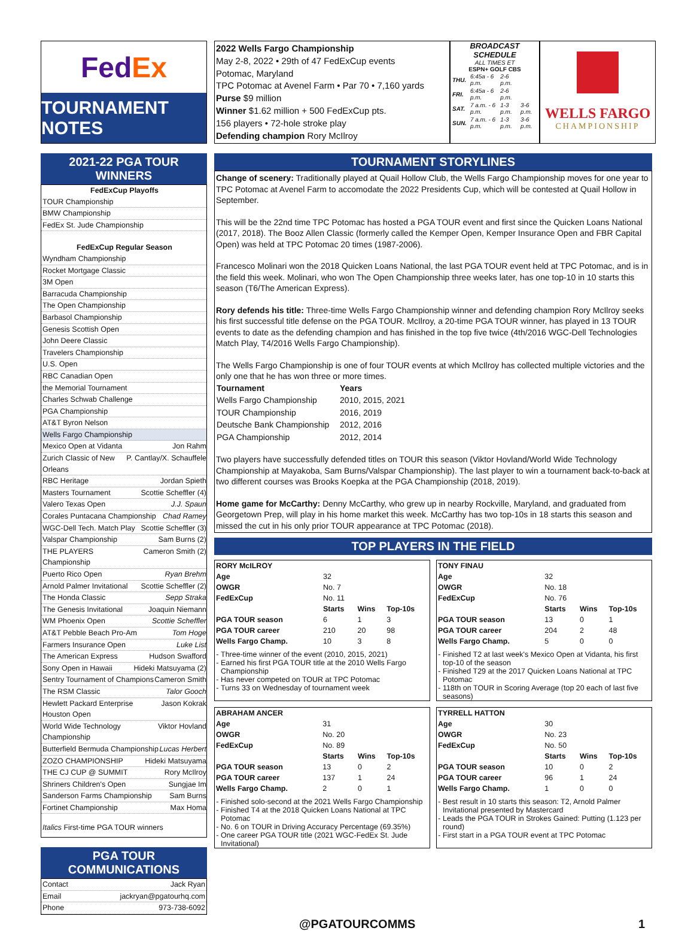Fed Ex
TOURNAMENT NOTES
2022 Wells Fargo Championship
May 2-8, 2022 • 29th of 47 FedExCup events
Potomac, Maryland
TPC Potomac at Avenel Farm • Par 70 • 7,160 yards
Purse $9 million
Winner $1.62 million + 500 FedExCup pts.
156 players • 72-hole stroke play
Defending champion Rory McIlroy
BROADCAST SCHEDULE
ALL TIMES ET
ESPN+ GOLF CBS
| THU. | 6:45a - 6 p.m. | 2-6 p.m. | |
| FRI. | 6:45a - 6 p.m. | 2-6 p.m. | |
| SAT. | 7 a.m. - 6 p.m. | 1-3 p.m. | 3-6 p.m. |
| SUN. | 7 a.m. - 6 p.m. | 1-3 p.m. | 3-6 p.m. |
WELLS FARGO
CHAMPIONSHIP
2021-22 PGA TOUR WINNERS
FedExCup Playoffs
TOUR Championship
BMW Championship
FedEx St. Jude Championship
FedExCup Regular Season
Wyndham Championship
Rocket Mortgage Classic
3M Open
Barracuda Championship
The Open Championship
Barbasol Championship
Genesis Scottish Open
John Deere Classic
Travelers Championship
U.S. Open
RBC Canadian Open
the Memorial Tournament
Charles Schwab Challenge
PGA Championship
AT&T Byron Nelson
Wells Fargo Championship
Mexico Open at Vidanta Jon Rahm
Zurich Classic of New Orleans P. Cantlay/X. Schauffele
RBC Heritage Jordan Spieth
Masters Tournament Scottie Scheffler (4)
Valero Texas Open J.J. Spaun
Corales Puntacana Championship Chad Ramey
WGC-Dell Tech. Match Play Scottie Scheffler (3)
Valspar Championship Sam Burns (2)
THE PLAYERS Championship Cameron Smith (2)
Puerto Rico Open Ryan Brehm
Arnold Palmer Invitational Scottie Scheffler (2)
The Honda Classic Sepp Straka
The Genesis Invitational Joaquin Niemann
WM Phoenix Open Scottie Scheffler
AT&T Pebble Beach Pro-Am Tom Hoge
Farmers Insurance Open Luke List
The American Express Hudson Swafford
Sony Open in Hawaii Hideki Matsuyama (2)
Sentry Tournament of Champions Cameron Smith
The RSM Classic Talor Gooch
Hewlett Packard Enterprise Houston Open Jason Kokrak
World Wide Technology Championship Viktor Hovland
Butterfield Bermuda Championship Lucas Herbert
ZOZO CHAMPIONSHIP Hideki Matsuyama
THE CJ CUP @ SUMMIT Rory McIlroy
Shriners Children's Open Sungjae Im
Sanderson Farms Championship Sam Burns
Fortinet Championship Max Homa
Italics First-time PGA TOUR winners
PGA TOUR COMMUNICATIONS
Contact Jack Ryan
Email jackryan@pgatourhq.com
Phone 973-738-6092
TOURNAMENT STORYLINES
Change of scenery: Traditionally played at Quail Hollow Club, the Wells Fargo Championship moves for one year to TPC Potomac at Avenel Farm to accomodate the 2022 Presidents Cup, which will be contested at Quail Hollow in September.
This will be the 22nd time TPC Potomac has hosted a PGA TOUR event and first since the Quicken Loans National (2017, 2018). The Booz Allen Classic (formerly called the Kemper Open, Kemper Insurance Open and FBR Capital Open) was held at TPC Potomac 20 times (1987-2006).
Francesco Molinari won the 2018 Quicken Loans National, the last PGA TOUR event held at TPC Potomac, and is in the field this week. Molinari, who won The Open Championship three weeks later, has one top-10 in 10 starts this season (T6/The American Express).
Rory defends his title: Three-time Wells Fargo Championship winner and defending champion Rory McIlroy seeks his first successful title defense on the PGA TOUR. McIlroy, a 20-time PGA TOUR winner, has played in 13 TOUR events to date as the defending champion and has finished in the top five twice (4th/2016 WGC-Dell Technologies Match Play, T4/2016 Wells Fargo Championship).
The Wells Fargo Championship is one of four TOUR events at which McIlroy has collected multiple victories and the only one that he has won three or more times.
| Tournament | Years |
| --- | --- |
| Wells Fargo Championship | 2010, 2015, 2021 |
| TOUR Championship | 2016, 2019 |
| Deutsche Bank Championship | 2012, 2016 |
| PGA Championship | 2012, 2014 |
Two players have successfully defended titles on TOUR this season (Viktor Hovland/World Wide Technology Championship at Mayakoba, Sam Burns/Valspar Championship). The last player to win a tournament back-to-back at two different courses was Brooks Koepka at the PGA Championship (2018, 2019).
Home game for McCarthy: Denny McCarthy, who grew up in nearby Rockville, Maryland, and graduated from Georgetown Prep, will play in his home market this week. McCarthy has two top-10s in 18 starts this season and missed the cut in his only prior TOUR appearance at TPC Potomac (2018).
TOP PLAYERS IN THE FIELD
| RORY McILROY | | | |
| Age | 32 | | |
| OWGR | No. 7 | | |
| FedExCup | No. 11 | | |
| | Starts | Wins | Top-10s |
| PGA TOUR season | 6 | 1 | 3 |
| PGA TOUR career | 210 | 20 | 98 |
| Wells Fargo Champ. | 10 | 3 | 8 |
Three-time winner of the event (2010, 2015, 2021)
Earned his first PGA TOUR title at the 2010 Wells Fargo Championship
Has never competed on TOUR at TPC Potomac
Turns 33 on Wednesday of tournament week
| TONY FINAU | | | |
| Age | 32 | | |
| OWGR | No. 18 | | |
| FedExCup | No. 76 | | |
| | Starts | Wins | Top-10s |
| PGA TOUR season | 13 | 0 | 1 |
| PGA TOUR career | 204 | 2 | 48 |
| Wells Fargo Champ. | 5 | 0 | 0 |
Finished T2 at last week's Mexico Open at Vidanta, his first top-10 of the season
Finished T29 at the 2017 Quicken Loans National at TPC Potomac
118th on TOUR in Scoring Average (top 20 each of last five seasons)
| ABRAHAM ANCER | | | |
| Age | 31 | | |
| OWGR | No. 20 | | |
| FedExCup | No. 89 | | |
| | Starts | Wins | Top-10s |
| PGA TOUR season | 13 | 0 | 2 |
| PGA TOUR career | 137 | 1 | 24 |
| Wells Fargo Champ. | 2 | 0 | 1 |
Finished solo-second at the 2021 Wells Fargo Championship
Finished T4 at the 2018 Quicken Loans National at TPC Potomac
No. 6 on TOUR in Driving Accuracy Percentage (69.35%)
One career PGA TOUR title (2021 WGC-FedEx St. Jude Invitational)
| TYRRELL HATTON | | | |
| Age | 30 | | |
| OWGR | No. 23 | | |
| FedExCup | No. 50 | | |
| | Starts | Wins | Top-10s |
| PGA TOUR season | 10 | 0 | 2 |
| PGA TOUR career | 96 | 1 | 24 |
| Wells Fargo Champ. | 1 | 0 | 0 |
Best result in 10 starts this season: T2, Arnold Palmer Invitational presented by Mastercard
Leads the PGA TOUR in Strokes Gained: Putting (1.123 per round)
First start in a PGA TOUR event at TPC Potomac
@PGATOURCOMMS 1